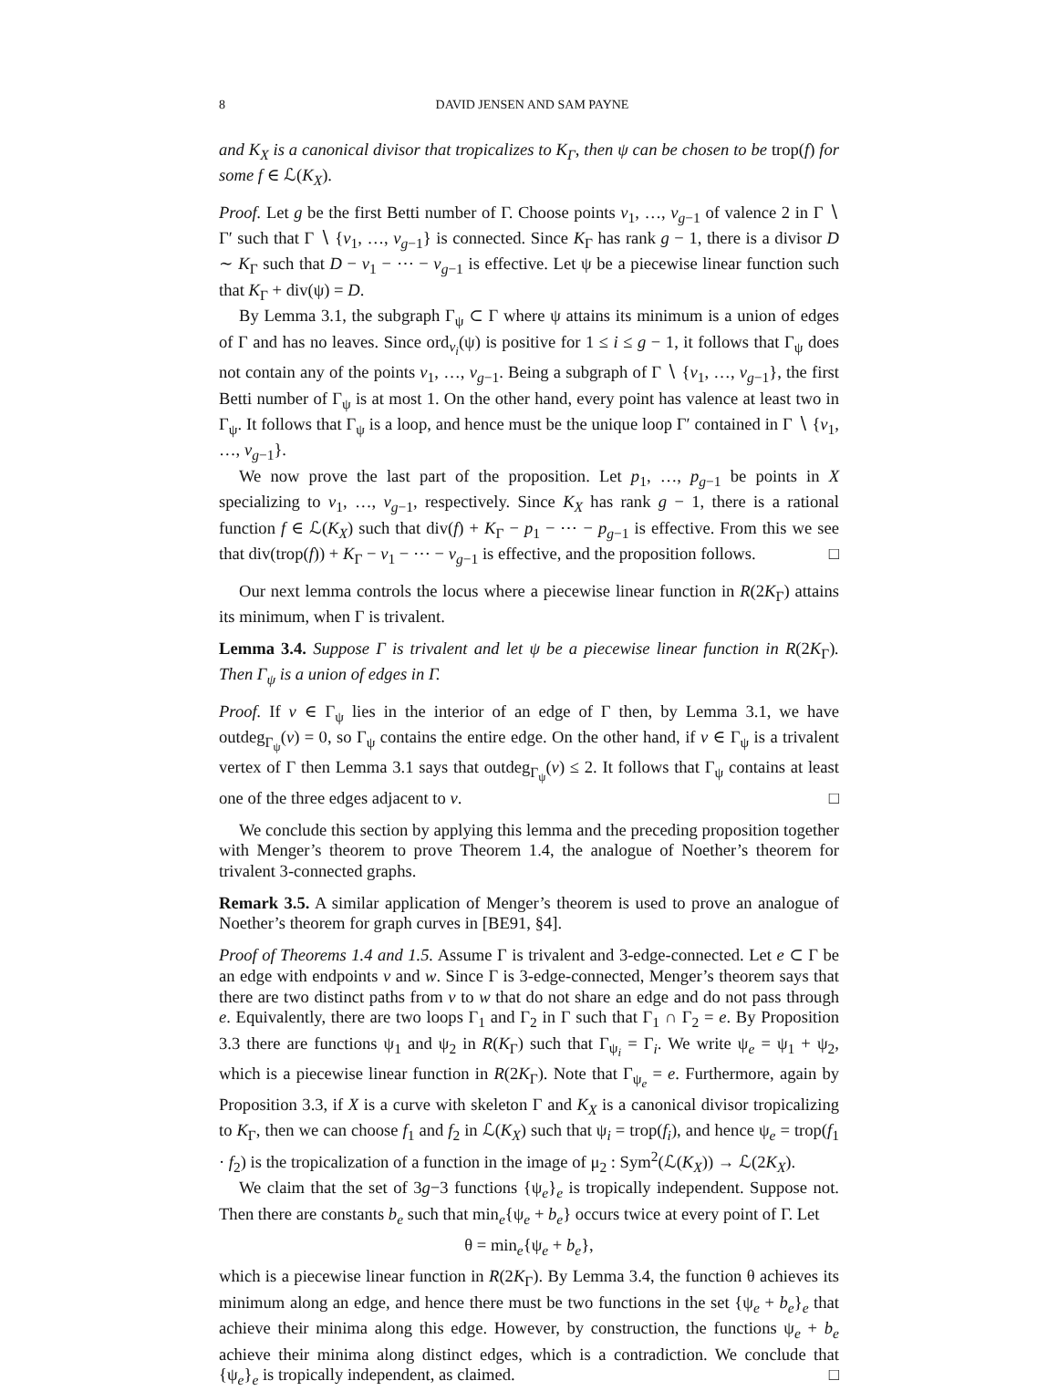8 DAVID JENSEN AND SAM PAYNE
and K<sub>X</sub> is a canonical divisor that tropicalizes to K<sub>Γ</sub>, then ψ can be chosen to be trop(f) for some f ∈ ℒ(K<sub>X</sub>).
Proof. Let g be the first Betti number of Γ. Choose points v<sub>1</sub>, …, v<sub>g−1</sub> of valence 2 in Γ ∖ Γ′ such that Γ ∖ {v<sub>1</sub>, …, v<sub>g−1</sub>} is connected. Since K<sub>Γ</sub> has rank g − 1, there is a divisor D ∼ K<sub>Γ</sub> such that D − v<sub>1</sub> − ⋯ − v<sub>g−1</sub> is effective. Let ψ be a piecewise linear function such that K<sub>Γ</sub> + div(ψ) = D.
By Lemma 3.1, the subgraph Γ<sub>ψ</sub> ⊂ Γ where ψ attains its minimum is a union of edges of Γ and has no leaves. Since ord<sub>v<sub>i</sub></sub>(ψ) is positive for 1 ≤ i ≤ g − 1, it follows that Γ<sub>ψ</sub> does not contain any of the points v<sub>1</sub>, …, v<sub>g−1</sub>. Being a subgraph of Γ ∖ {v<sub>1</sub>, …, v<sub>g−1</sub>}, the first Betti number of Γ<sub>ψ</sub> is at most 1. On the other hand, every point has valence at least two in Γ<sub>ψ</sub>. It follows that Γ<sub>ψ</sub> is a loop, and hence must be the unique loop Γ′ contained in Γ ∖ {v<sub>1</sub>, …, v<sub>g−1</sub>}.
We now prove the last part of the proposition. Let p<sub>1</sub>, …, p<sub>g−1</sub> be points in X specializing to v<sub>1</sub>, …, v<sub>g−1</sub>, respectively. Since K<sub>X</sub> has rank g − 1, there is a rational function f ∈ ℒ(K<sub>X</sub>) such that div(f) + K<sub>Γ</sub> − p<sub>1</sub> − ⋯ − p<sub>g−1</sub> is effective. From this we see that div(trop(f)) + K<sub>Γ</sub> − v<sub>1</sub> − ⋯ − v<sub>g−1</sub> is effective, and the proposition follows. □
Our next lemma controls the locus where a piecewise linear function in R(2K<sub>Γ</sub>) attains its minimum, when Γ is trivalent.
Lemma 3.4. Suppose Γ is trivalent and let ψ be a piecewise linear function in R(2K<sub>Γ</sub>). Then Γ<sub>ψ</sub> is a union of edges in Γ.
Proof. If v ∈ Γ<sub>ψ</sub> lies in the interior of an edge of Γ then, by Lemma 3.1, we have outdeg<sub>Γ<sub>ψ</sub></sub>(v) = 0, so Γ<sub>ψ</sub> contains the entire edge. On the other hand, if v ∈ Γ<sub>ψ</sub> is a trivalent vertex of Γ then Lemma 3.1 says that outdeg<sub>Γ<sub>ψ</sub></sub>(v) ≤ 2. It follows that Γ<sub>ψ</sub> contains at least one of the three edges adjacent to v. □
We conclude this section by applying this lemma and the preceding proposition together with Menger’s theorem to prove Theorem 1.4, the analogue of Noether’s theorem for trivalent 3-connected graphs.
Remark 3.5. A similar application of Menger’s theorem is used to prove an analogue of Noether’s theorem for graph curves in [BE91, §4].
Proof of Theorems 1.4 and 1.5. Assume Γ is trivalent and 3-edge-connected. Let e ⊂ Γ be an edge with endpoints v and w. Since Γ is 3-edge-connected, Menger’s theorem says that there are two distinct paths from v to w that do not share an edge and do not pass through e. Equivalently, there are two loops Γ<sub>1</sub> and Γ<sub>2</sub> in Γ such that Γ<sub>1</sub> ∩ Γ<sub>2</sub> = e. By Proposition 3.3 there are functions ψ<sub>1</sub> and ψ<sub>2</sub> in R(K<sub>Γ</sub>) such that Γ<sub>ψ<sub>i</sub></sub> = Γ<sub>i</sub>. We write ψ<sub>e</sub> = ψ<sub>1</sub> + ψ<sub>2</sub>, which is a piecewise linear function in R(2K<sub>Γ</sub>). Note that Γ<sub>ψ<sub>e</sub></sub> = e. Furthermore, again by Proposition 3.3, if X is a curve with skeleton Γ and K<sub>X</sub> is a canonical divisor tropicalizing to K<sub>Γ</sub>, then we can choose f<sub>1</sub> and f<sub>2</sub> in ℒ(K<sub>X</sub>) such that ψ<sub>i</sub> = trop(f<sub>i</sub>), and hence ψ<sub>e</sub> = trop(f<sub>1</sub> · f<sub>2</sub>) is the tropicalization of a function in the image of μ<sub>2</sub> : Sym<sup>2</sup>(ℒ(K<sub>X</sub>)) → ℒ(2K<sub>X</sub>).
We claim that the set of 3g−3 functions {ψ<sub>e</sub>}<sub>e</sub> is tropically independent. Suppose not. Then there are constants b<sub>e</sub> such that min<sub>e</sub>{ψ<sub>e</sub> + b<sub>e</sub>} occurs twice at every point of Γ. Let
θ = min<sub>e</sub>{ψ<sub>e</sub> + b<sub>e</sub>},
which is a piecewise linear function in R(2K<sub>Γ</sub>). By Lemma 3.4, the function θ achieves its minimum along an edge, and hence there must be two functions in the set {ψ<sub>e</sub> + b<sub>e</sub>}<sub>e</sub> that achieve their minima along this edge. However, by construction, the functions ψ<sub>e</sub> + b<sub>e</sub> achieve their minima along distinct edges, which is a contradiction. We conclude that {ψ<sub>e</sub>}<sub>e</sub> is tropically independent, as claimed. □